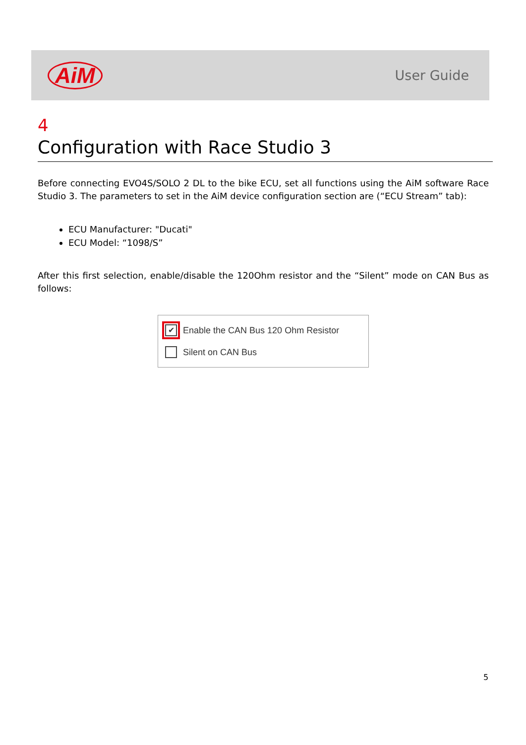AiM User Guide
4
Configuration with Race Studio 3
Before connecting EVO4S/SOLO 2 DL to the bike ECU, set all functions using the AiM software Race Studio 3. The parameters to set in the AiM device configuration section are (“ECU Stream” tab):
ECU Manufacturer: "Ducati"
ECU Model: “1098/S”
After this first selection, enable/disable the 120Ohm resistor and the “Silent” mode on CAN Bus as follows:
✔
Enable the CAN Bus 120 Ohm Resistor
Silent on CAN Bus
5